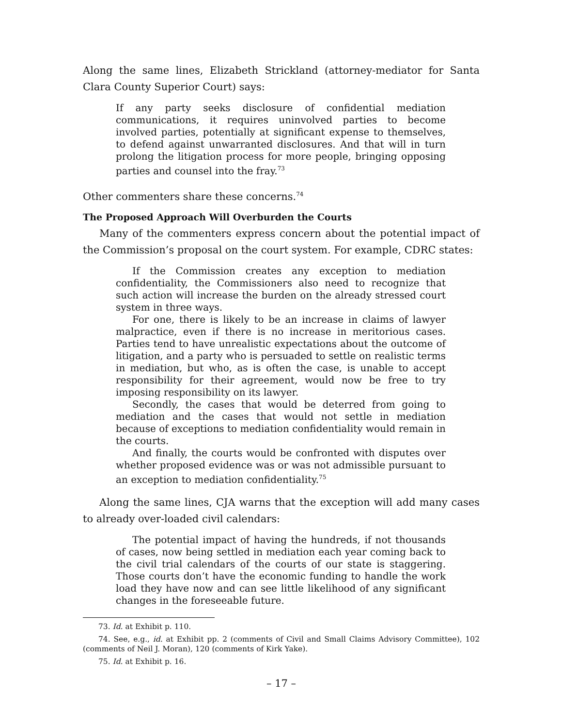Along the same lines, Elizabeth Strickland (attorney-mediator for Santa Clara County Superior Court) says:
If any party seeks disclosure of confidential mediation communications, it requires uninvolved parties to become involved parties, potentially at significant expense to themselves, to defend against unwarranted disclosures. And that will in turn prolong the litigation process for more people, bringing opposing parties and counsel into the fray.<sup>73</sup>
Other commenters share these concerns.<sup>74</sup>
The Proposed Approach Will Overburden the Courts
Many of the commenters express concern about the potential impact of the Commission’s proposal on the court system. For example, CDRC states:
If the Commission creates any exception to mediation confidentiality, the Commissioners also need to recognize that such action will increase the burden on the already stressed court system in three ways.
For one, there is likely to be an increase in claims of lawyer malpractice, even if there is no increase in meritorious cases. Parties tend to have unrealistic expectations about the outcome of litigation, and a party who is persuaded to settle on realistic terms in mediation, but who, as is often the case, is unable to accept responsibility for their agreement, would now be free to try imposing responsibility on its lawyer.
Secondly, the cases that would be deterred from going to mediation and the cases that would not settle in mediation because of exceptions to mediation confidentiality would remain in the courts.
And finally, the courts would be confronted with disputes over whether proposed evidence was or was not admissible pursuant to an exception to mediation confidentiality.<sup>75</sup>
Along the same lines, CJA warns that the exception will add many cases to already over-loaded civil calendars:
The potential impact of having the hundreds, if not thousands of cases, now being settled in mediation each year coming back to the civil trial calendars of the courts of our state is staggering. Those courts don’t have the economic funding to handle the work load they have now and can see little likelihood of any significant changes in the foreseeable future.
73. Id. at Exhibit p. 110.
74. See, e.g., id. at Exhibit pp. 2 (comments of Civil and Small Claims Advisory Committee), 102 (comments of Neil J. Moran), 120 (comments of Kirk Yake).
75. Id. at Exhibit p. 16.
– 17 –